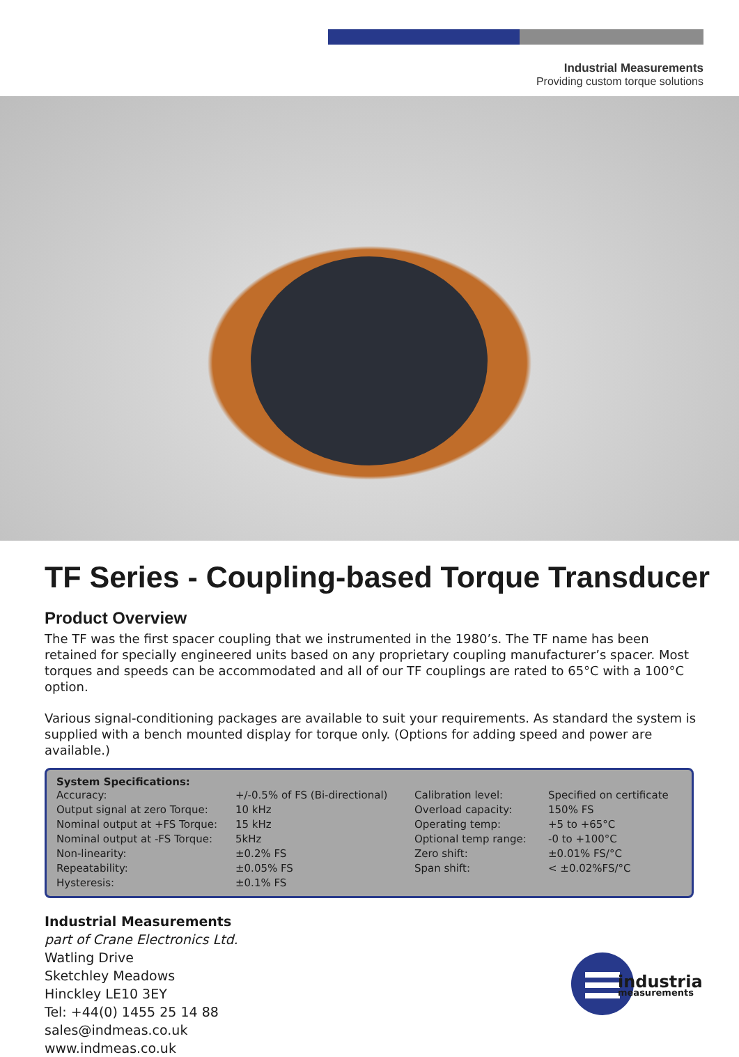Industrial Measurements
Providing custom torque solutions
TF Series - Coupling-based Torque Transducer
Product Overview
The TF was the first spacer coupling that we instrumented in the 1980’s. The TF name has been retained for specially engineered units based on any proprietary coupling manufacturer’s spacer. Most torques and speeds can be accommodated and all of our TF couplings are rated to 65°C with a 100°C option.
Various signal-conditioning packages are available to suit your requirements. As standard the system is supplied with a bench mounted display for torque only. (Options for adding speed and power are available.)
System Specifications:
| Accuracy: | +/-0.5% of FS (Bi-directional) | Calibration level: | Specified on certificate |
| Output signal at zero Torque: | 10 kHz | Overload capacity: | 150% FS |
| Nominal output at +FS Torque: | 15 kHz | Operating temp: | +5 to +65°C |
| Nominal output at -FS Torque: | 5kHz | Optional temp range: | -0 to +100°C |
| Non-linearity: | ±0.2% FS | Zero shift: | ±0.01% FS/°C |
| Repeatability: | ±0.05% FS | Span shift: | < ±0.02%FS/°C |
| Hysteresis: | ±0.1% FS | | |
Industrial Measurements
part of Crane Electronics Ltd.
Watling Drive
Sketchley Meadows
Hinckley LE10 3EY
Tel: +44(0) 1455 25 14 88
sales@indmeas.co.uk
www.indmeas.co.uk
industrial
measurements